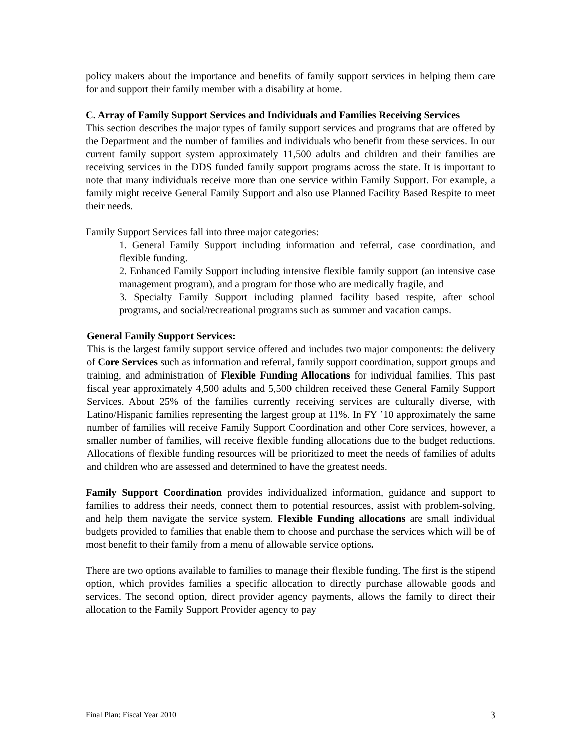policy makers about the importance and benefits of family support services in helping them care for and support their family member with a disability at home.
C. Array of Family Support Services and Individuals and Families Receiving Services
This section describes the major types of family support services and programs that are offered by the Department and the number of families and individuals who benefit from these services. In our current family support system approximately 11,500 adults and children and their families are receiving services in the DDS funded family support programs across the state. It is important to note that many individuals receive more than one service within Family Support. For example, a family might receive General Family Support and also use Planned Facility Based Respite to meet their needs.
Family Support Services fall into three major categories:
1. General Family Support including information and referral, case coordination, and flexible funding.
2. Enhanced Family Support including intensive flexible family support (an intensive case management program), and a program for those who are medically fragile, and
3. Specialty Family Support including planned facility based respite, after school programs, and social/recreational programs such as summer and vacation camps.
General Family Support Services:
This is the largest family support service offered and includes two major components: the delivery of Core Services such as information and referral, family support coordination, support groups and training, and administration of Flexible Funding Allocations for individual families. This past fiscal year approximately 4,500 adults and 5,500 children received these General Family Support Services. About 25% of the families currently receiving services are culturally diverse, with Latino/Hispanic families representing the largest group at 11%. In FY ’10 approximately the same number of families will receive Family Support Coordination and other Core services, however, a smaller number of families, will receive flexible funding allocations due to the budget reductions. Allocations of flexible funding resources will be prioritized to meet the needs of families of adults and children who are assessed and determined to have the greatest needs.
Family Support Coordination provides individualized information, guidance and support to families to address their needs, connect them to potential resources, assist with problem-solving, and help them navigate the service system. Flexible Funding allocations are small individual budgets provided to families that enable them to choose and purchase the services which will be of most benefit to their family from a menu of allowable service options.
There are two options available to families to manage their flexible funding. The first is the stipend option, which provides families a specific allocation to directly purchase allowable goods and services. The second option, direct provider agency payments, allows the family to direct their allocation to the Family Support Provider agency to pay
Final Plan: Fiscal Year 2010 3